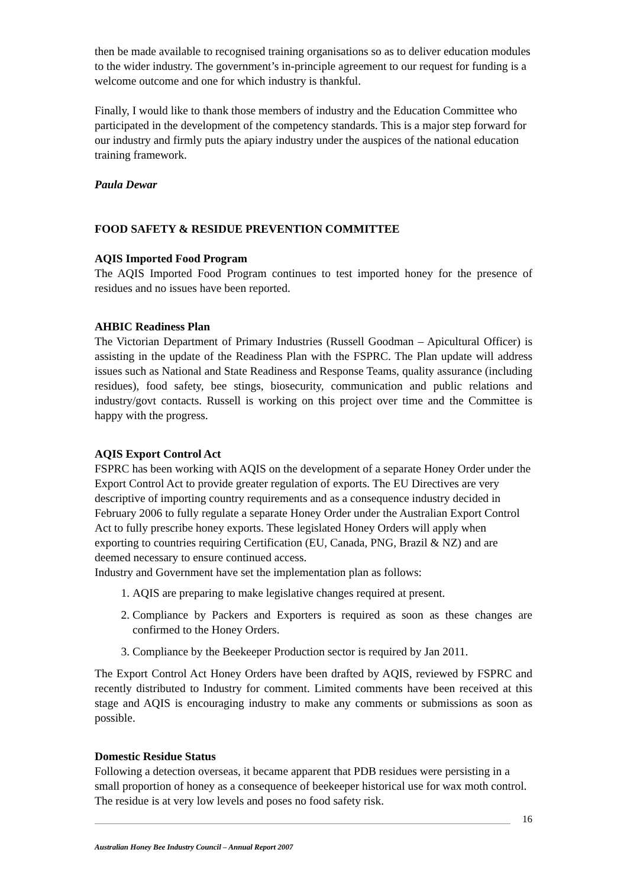then be made available to recognised training organisations so as to deliver education modules to the wider industry. The government’s in-principle agreement to our request for funding is a welcome outcome and one for which industry is thankful.
Finally, I would like to thank those members of industry and the Education Committee who participated in the development of the competency standards. This is a major step forward for our industry and firmly puts the apiary industry under the auspices of the national education training framework.
Paula Dewar
FOOD SAFETY & RESIDUE PREVENTION COMMITTEE
AQIS Imported Food Program
The AQIS Imported Food Program continues to test imported honey for the presence of residues and no issues have been reported.
AHBIC Readiness Plan
The Victorian Department of Primary Industries (Russell Goodman – Apicultural Officer) is assisting in the update of the Readiness Plan with the FSPRC. The Plan update will address issues such as National and State Readiness and Response Teams, quality assurance (including residues), food safety, bee stings, biosecurity, communication and public relations and industry/govt contacts. Russell is working on this project over time and the Committee is happy with the progress.
AQIS Export Control Act
FSPRC has been working with AQIS on the development of a separate Honey Order under the Export Control Act to provide greater regulation of exports. The EU Directives are very descriptive of importing country requirements and as a consequence industry decided in February 2006 to fully regulate a separate Honey Order under the Australian Export Control Act to fully prescribe honey exports. These legislated Honey Orders will apply when exporting to countries requiring Certification (EU, Canada, PNG, Brazil & NZ) and are deemed necessary to ensure continued access.
Industry and Government have set the implementation plan as follows:
1. AQIS are preparing to make legislative changes required at present.
2. Compliance by Packers and Exporters is required as soon as these changes are confirmed to the Honey Orders.
3. Compliance by the Beekeeper Production sector is required by Jan 2011.
The Export Control Act Honey Orders have been drafted by AQIS, reviewed by FSPRC and recently distributed to Industry for comment. Limited comments have been received at this stage and AQIS is encouraging industry to make any comments or submissions as soon as possible.
Domestic Residue Status
Following a detection overseas, it became apparent that PDB residues were persisting in a small proportion of honey as a consequence of beekeeper historical use for wax moth control. The residue is at very low levels and poses no food safety risk.
16
Australian Honey Bee Industry Council – Annual Report 2007